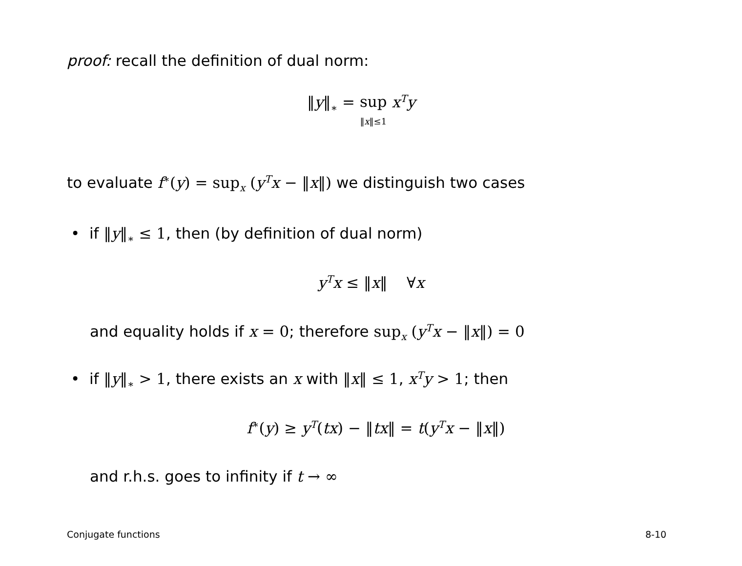proof: recall the definition of dual norm:
‖y‖<sub>∗</sub> = sup
‖x‖≤1 x<sup>T</sup>y
to evaluate f<sup>∗</sup>(y) = sup<sub>x</sub> (y<sup>T</sup>x − ‖x‖) we distinguish two cases
• if ‖y‖<sub>∗</sub> ≤ 1, then (by definition of dual norm)
y<sup>T</sup>x ≤ ‖x‖ ∀x
and equality holds if x = 0; therefore sup<sub>x</sub> (y<sup>T</sup>x − ‖x‖) = 0
• if ‖y‖<sub>∗</sub> > 1, there exists an x with ‖x‖ ≤ 1, x<sup>T</sup>y > 1; then
f<sup>∗</sup>(y) ≥ y<sup>T</sup>(tx) − ‖tx‖ = t(y<sup>T</sup>x − ‖x‖)
and r.h.s. goes to infinity if t → ∞
Conjugate functions 8-10